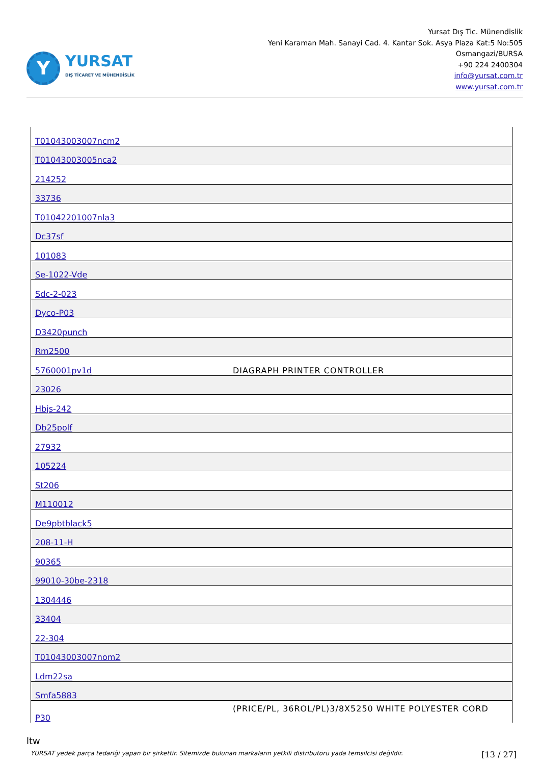Y
YURSAT
DIŞ TİCARET VE MÜHENDİSLİK
Yursat Dış Tic. Münendislik
Yeni Karaman Mah. Sanayi Cad. 4. Kantar Sok. Asya Plaza Kat:5 No:505
Osmangazi/BURSA
+90 224 2400304
info@yursat.com.tr
www.yursat.com.tr
| T01043003007ncm2 | |
| T01043003005nca2 | |
| 214252 | |
| 33736 | |
| T01042201007nla3 | |
| Dc37sf | |
| 101083 | |
| Se-1022-Vde | |
| Sdc-2-023 | |
| Dyco-P03 | |
| D3420punch | |
| Rm2500 | |
| 5760001pv1d | DIAGRAPH PRINTER CONTROLLER |
| 23026 | |
| Hbjs-242 | |
| Db25polf | |
| 27932 | |
| 105224 | |
| St206 | |
| M110012 | |
| De9pbtblack5 | |
| 208-11-H | |
| 90365 | |
| 99010-30be-2318 | |
| 1304446 | |
| 33404 | |
| 22-304 | |
| T01043003007nom2 | |
| Ldm22sa | |
| Smfa5883 | |
| P30 | (PRICE/PL, 36ROL/PL)3/8X5250 WHITE POLYESTER CORD |
ltw
YURSAT yedek parça tedariği yapan bir şirkettir. Sitemizde bulunan markaların yetkili distribütörü yada temsilcisi değildir. [13 / 27]